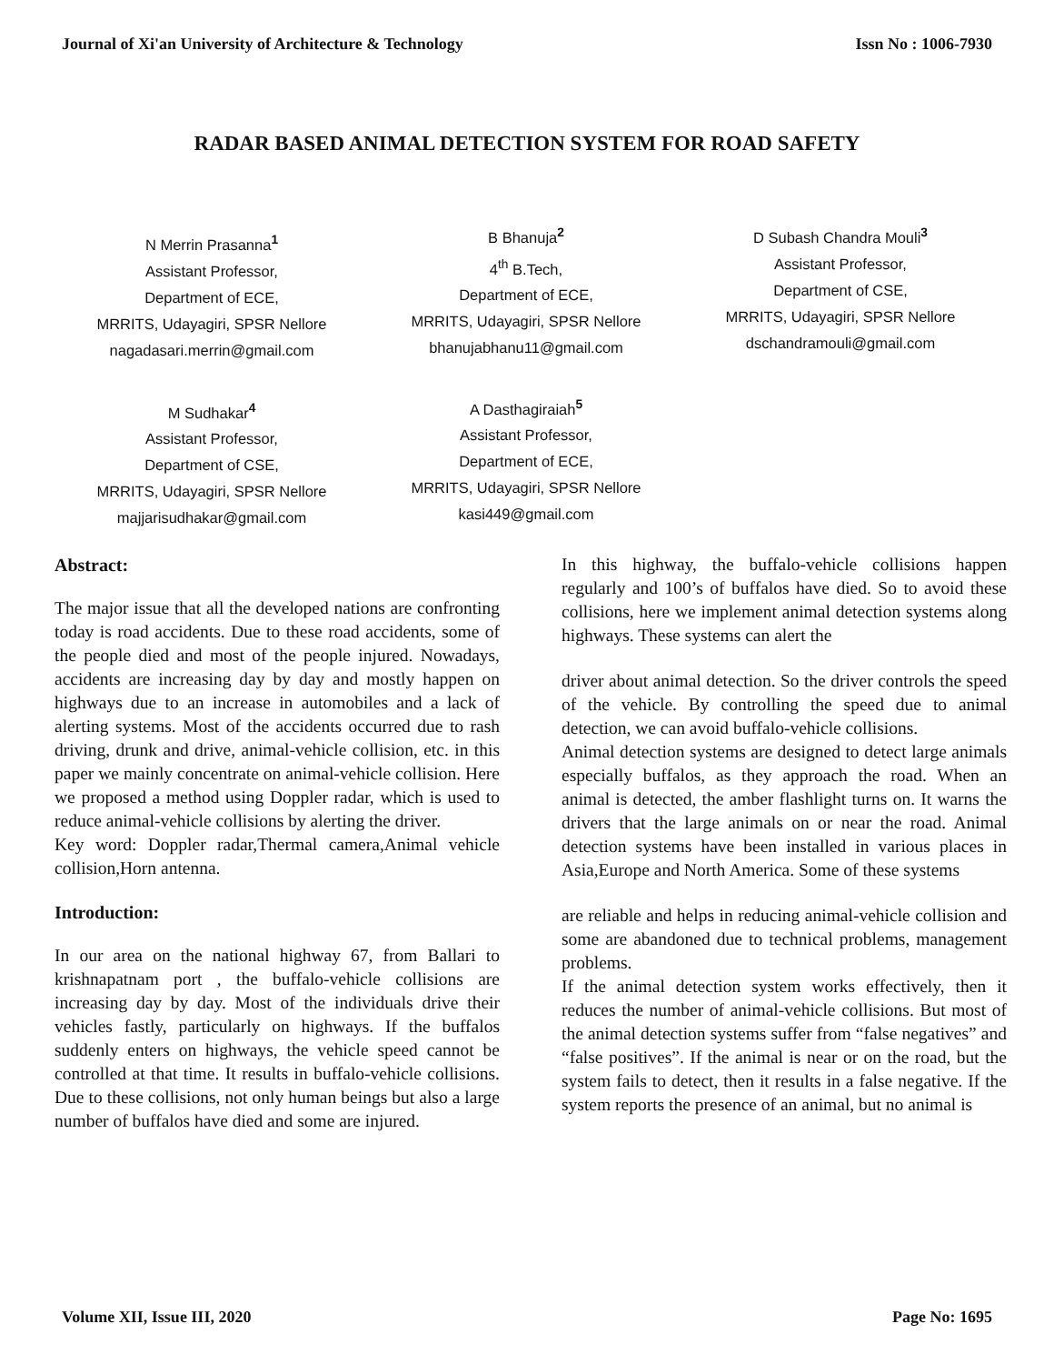Journal of Xi'an University of Architecture & Technology Issn No : 1006-7930
RADAR BASED ANIMAL DETECTION SYSTEM FOR ROAD SAFETY
N Merrin Prasanna<sup>1</sup>
Assistant Professor,
Department of ECE,
MRRITS, Udayagiri, SPSR Nellore
nagadasari.merrin@gmail.com
B Bhanuja<sup>2</sup>
4<sup>th</sup> B.Tech,
Department of ECE,
MRRITS, Udayagiri, SPSR Nellore
bhanujabhanu11@gmail.com
D Subash Chandra Mouli<sup>3</sup>
Assistant Professor,
Department of CSE,
MRRITS, Udayagiri, SPSR Nellore
dschandramouli@gmail.com
M Sudhakar<sup>4</sup>
Assistant Professor,
Department of CSE,
MRRITS, Udayagiri, SPSR Nellore
majjarisudhakar@gmail.com
A Dasthagiraiah<sup>5</sup>
Assistant Professor,
Department of ECE,
MRRITS, Udayagiri, SPSR Nellore
kasi449@gmail.com
Abstract:
The major issue that all the developed nations are confronting today is road accidents. Due to these road accidents, some of the people died and most of the people injured. Nowadays, accidents are increasing day by day and mostly happen on highways due to an increase in automobiles and a lack of alerting systems. Most of the accidents occurred due to rash driving, drunk and drive, animal-vehicle collision, etc. in this paper we mainly concentrate on animal-vehicle collision. Here we proposed a method using Doppler radar, which is used to reduce animal-vehicle collisions by alerting the driver.
Key word: Doppler radar,Thermal camera,Animal vehicle collision,Horn antenna.
Introduction:
In our area on the national highway 67, from Ballari to krishnapatnam port , the buffalo-vehicle collisions are increasing day by day. Most of the individuals drive their vehicles fastly, particularly on highways. If the buffalos suddenly enters on highways, the vehicle speed cannot be controlled at that time. It results in buffalo-vehicle collisions. Due to these collisions, not only human beings but also a large number of buffalos have died and some are injured.
In this highway, the buffalo-vehicle collisions happen regularly and 100’s of buffalos have died. So to avoid these collisions, here we implement animal detection systems along highways. These systems can alert the
driver about animal detection. So the driver controls the speed of the vehicle. By controlling the speed due to animal detection, we can avoid buffalo-vehicle collisions.
Animal detection systems are designed to detect large animals especially buffalos, as they approach the road. When an animal is detected, the amber flashlight turns on. It warns the drivers that the large animals on or near the road. Animal detection systems have been installed in various places in Asia,Europe and North America. Some of these systems
are reliable and helps in reducing animal-vehicle collision and some are abandoned due to technical problems, management problems.
If the animal detection system works effectively, then it reduces the number of animal-vehicle collisions. But most of the animal detection systems suffer from “false negatives” and “false positives”. If the animal is near or on the road, but the system fails to detect, then it results in a false negative. If the system reports the presence of an animal, but no animal is
Volume XII, Issue III, 2020 Page No: 1695